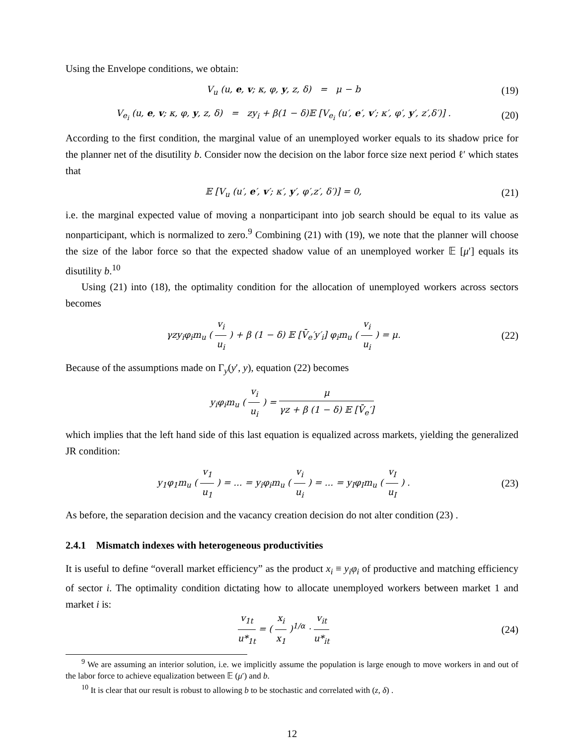Using the Envelope conditions, we obtain:
V<sub>u</sub> (u, e, v; κ, φ, y, z, δ) = μ − b
(19)
V<sub>e<sub>i</sub></sub> (u, e, v; κ, φ, y, z, δ) = zy<sub>i</sub> + β(1 − δ)𝔼 [V<sub>e<sub>i</sub></sub> (u′, e′, v′; κ′, φ′, y′, z′,δ′)] .
(20)
According to the first condition, the marginal value of an unemployed worker equals to its shadow price for the planner net of the disutility b. Consider now the decision on the labor force size next period ℓ′ which states that
𝔼 [V<sub>u</sub> (u′, e′, v′; κ′, y′, φ′,z′, δ′)] = 0,
(21)
i.e. the marginal expected value of moving a nonparticipant into job search should be equal to its value as nonparticipant, which is normalized to zero.<sup>9</sup> Combining (21) with (19), we note that the planner will choose the size of the labor force so that the expected shadow value of an unemployed worker 𝔼 [μ′] equals its disutility b.<sup>10</sup>
Using (21) into (18), the optimality condition for the allocation of unemployed workers across sectors becomes
γzy<sub>i</sub>φ<sub>i</sub>m<sub>u</sub> ( v<sub>i</sub> u<sub>i</sub> ) + β (1 − δ) 𝔼 [V̄<sub>e</sub>′y′<sub>i</sub>] φ<sub>i</sub>m<sub>u</sub> ( v<sub>i</sub> u<sub>i</sub> ) = μ.
(22)
Because of the assumptions made on Γ<sub>y</sub>(y′, y), equation (22) becomes
y<sub>i</sub>φ<sub>i</sub>m<sub>u</sub> ( v<sub>i</sub> u<sub>i</sub> ) = μ γz + β (1 − δ) 𝔼 [V̄<sub>e</sub>′]
which implies that the left hand side of this last equation is equalized across markets, yielding the generalized JR condition:
y<sub>1</sub>φ<sub>1</sub>m<sub>u</sub> ( v<sub>1</sub> u<sub>1</sub> ) = ... = y<sub>i</sub>φ<sub>i</sub>m<sub>u</sub> ( v<sub>i</sub> u<sub>i</sub> ) = ... = y<sub>I</sub>φ<sub>I</sub>m<sub>u</sub> ( v<sub>I</sub> u<sub>I</sub> ) .
(23)
As before, the separation decision and the vacancy creation decision do not alter condition (23) .
2.4.1 Mismatch indexes with heterogeneous productivities
It is useful to define “overall market efficiency” as the product x<sub>i</sub> ≡ y<sub>i</sub>φ<sub>i</sub> of productive and matching efficiency of sector i. The optimality condition dictating how to allocate unemployed workers between market 1 and market i is:
v<sub>1t</sub> u*<sub>1t</sub> = ( x<sub>i</sub> x<sub>1</sub> )<sup>1/α</sup> · v<sub>it</sub> u*<sub>it</sub>
(24)
<sup>9</sup> We are assuming an interior solution, i.e. we implicitly assume the population is large enough to move workers in and out of the labor force to achieve equalization between 𝔼 (μ′) and b.
<sup>10</sup> It is clear that our result is robust to allowing b to be stochastic and correlated with (z, δ) .
12